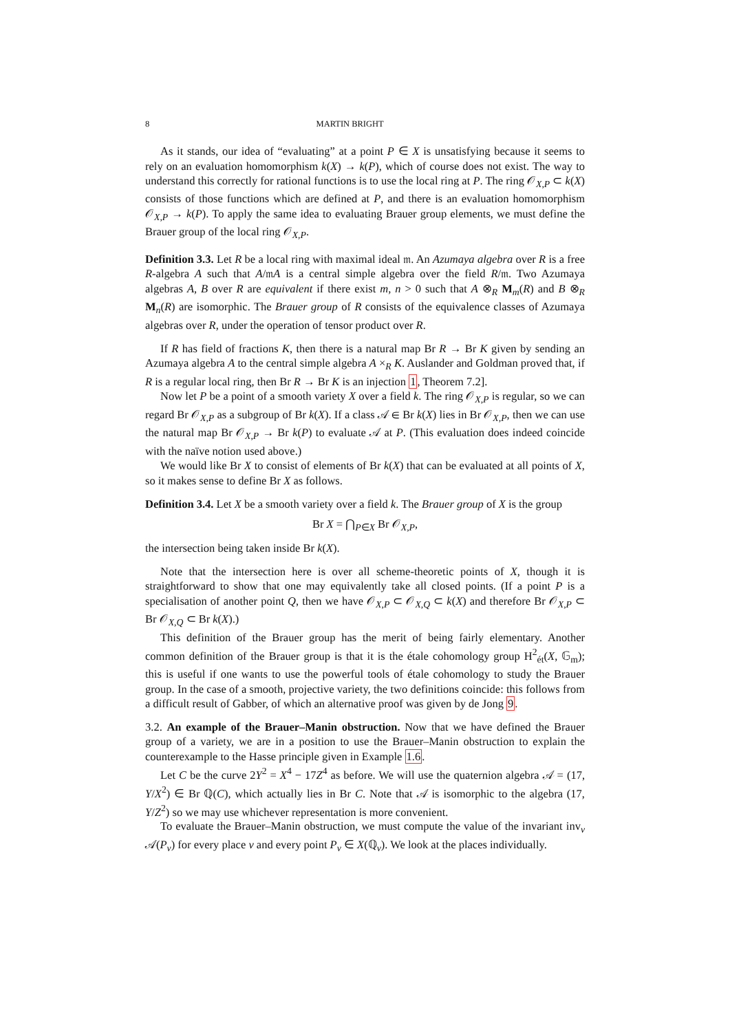8 MARTIN BRIGHT
As it stands, our idea of “evaluating” at a point P ∈ X is unsatisfying because it seems to rely on an evaluation homomorphism k(X) → k(P), which of course does not exist. The way to understand this correctly for rational functions is to use the local ring at P. The ring 𝒪<sub>X,P</sub> ⊂ k(X) consists of those functions which are defined at P, and there is an evaluation homomorphism 𝒪<sub>X,P</sub> → k(P). To apply the same idea to evaluating Brauer group elements, we must define the Brauer group of the local ring 𝒪<sub>X,P</sub>.
Definition 3.3. Let R be a local ring with maximal ideal 𝔪. An Azumaya algebra over R is a free R-algebra A such that A/𝔪A is a central simple algebra over the field R/𝔪. Two Azumaya algebras A, B over R are equivalent if there exist m, n > 0 such that A ⊗<sub>R</sub> M<sub>m</sub>(R) and B ⊗<sub>R</sub> M<sub>n</sub>(R) are isomorphic. The Brauer group of R consists of the equivalence classes of Azumaya algebras over R, under the operation of tensor product over R.
If R has field of fractions K, then there is a natural map Br R → Br K given by sending an Azumaya algebra A to the central simple algebra A ×<sub>R</sub> K. Auslander and Goldman proved that, if R is a regular local ring, then Br R → Br K is an injection 1, Theorem 7.2].
Now let P be a point of a smooth variety X over a field k. The ring 𝒪<sub>X,P</sub> is regular, so we can regard Br 𝒪<sub>X,P</sub> as a subgroup of Br k(X). If a class 𝒜 ∈ Br k(X) lies in Br 𝒪<sub>X,P</sub>, then we can use the natural map Br 𝒪<sub>X,P</sub> → Br k(P) to evaluate 𝒜 at P. (This evaluation does indeed coincide with the naïve notion used above.)
We would like Br X to consist of elements of Br k(X) that can be evaluated at all points of X, so it makes sense to define Br X as follows.
Definition 3.4. Let X be a smooth variety over a field k. The Brauer group of X is the group
Br X = ⋂<sub>P∈X</sub> Br 𝒪<sub>X,P</sub>,
the intersection being taken inside Br k(X).
Note that the intersection here is over all scheme-theoretic points of X, though it is straightforward to show that one may equivalently take all closed points. (If a point P is a specialisation of another point Q, then we have 𝒪<sub>X,P</sub> ⊂ 𝒪<sub>X,Q</sub> ⊂ k(X) and therefore Br 𝒪<sub>X,P</sub> ⊂ Br 𝒪<sub>X,Q</sub> ⊂ Br k(X).)
This definition of the Brauer group has the merit of being fairly elementary. Another common definition of the Brauer group is that it is the étale cohomology group H<sup>2</sup><sub>ét</sub>(X, 𝔾<sub>m</sub>); this is useful if one wants to use the powerful tools of étale cohomology to study the Brauer group. In the case of a smooth, projective variety, the two definitions coincide: this follows from a difficult result of Gabber, of which an alternative proof was given by de Jong 9.
3.2. An example of the Brauer–Manin obstruction. Now that we have defined the Brauer group of a variety, we are in a position to use the Brauer–Manin obstruction to explain the counterexample to the Hasse principle given in Example 1.6.
Let C be the curve 2Y<sup>2</sup> = X<sup>4</sup> − 17Z<sup>4</sup> as before. We will use the quaternion algebra 𝒜 = (17, Y/X<sup>2</sup>) ∈ Br ℚ(C), which actually lies in Br C. Note that 𝒜 is isomorphic to the algebra (17, Y/Z<sup>2</sup>) so we may use whichever representation is more convenient.
To evaluate the Brauer–Manin obstruction, we must compute the value of the invariant inv<sub>v</sub> 𝒜(P<sub>v</sub>) for every place v and every point P<sub>v</sub> ∈ X(ℚ<sub>v</sub>). We look at the places individually.